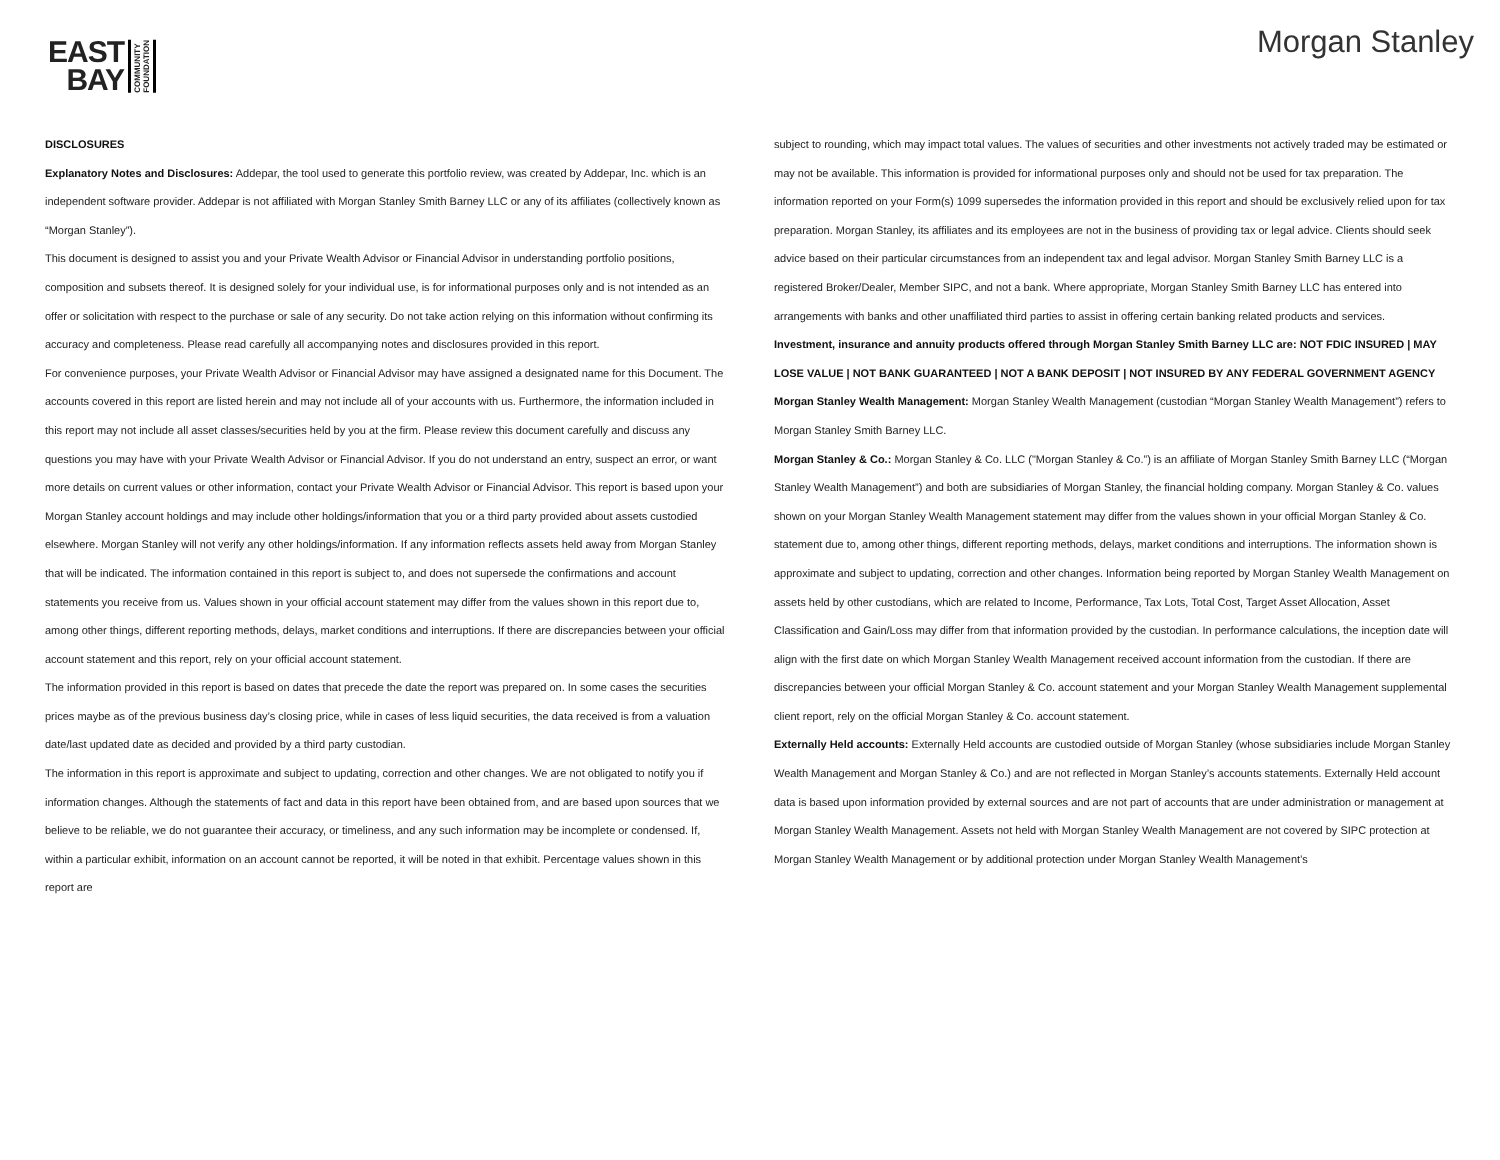EAST
BAY
COMMUNITY
FOUNDATION
Morgan Stanley
DISCLOSURES
Explanatory Notes and Disclosures: Addepar, the tool used to generate this portfolio review, was created by Addepar, Inc. which is an independent software provider. Addepar is not affiliated with Morgan Stanley Smith Barney LLC or any of its affiliates (collectively known as “Morgan Stanley”).
This document is designed to assist you and your Private Wealth Advisor or Financial Advisor in understanding portfolio positions, composition and subsets thereof. It is designed solely for your individual use, is for informational purposes only and is not intended as an offer or solicitation with respect to the purchase or sale of any security. Do not take action relying on this information without confirming its accuracy and completeness. Please read carefully all accompanying notes and disclosures provided in this report.
For convenience purposes, your Private Wealth Advisor or Financial Advisor may have assigned a designated name for this Document. The accounts covered in this report are listed herein and may not include all of your accounts with us. Furthermore, the information included in this report may not include all asset classes/securities held by you at the firm. Please review this document carefully and discuss any questions you may have with your Private Wealth Advisor or Financial Advisor. If you do not understand an entry, suspect an error, or want more details on current values or other information, contact your Private Wealth Advisor or Financial Advisor. This report is based upon your Morgan Stanley account holdings and may include other holdings/information that you or a third party provided about assets custodied elsewhere. Morgan Stanley will not verify any other holdings/information. If any information reflects assets held away from Morgan Stanley that will be indicated. The information contained in this report is subject to, and does not supersede the confirmations and account statements you receive from us. Values shown in your official account statement may differ from the values shown in this report due to, among other things, different reporting methods, delays, market conditions and interruptions. If there are discrepancies between your official account statement and this report, rely on your official account statement.
The information provided in this report is based on dates that precede the date the report was prepared on. In some cases the securities prices maybe as of the previous business day’s closing price, while in cases of less liquid securities, the data received is from a valuation date/last updated date as decided and provided by a third party custodian.
The information in this report is approximate and subject to updating, correction and other changes. We are not obligated to notify you if information changes. Although the statements of fact and data in this report have been obtained from, and are based upon sources that we believe to be reliable, we do not guarantee their accuracy, or timeliness, and any such information may be incomplete or condensed. If, within a particular exhibit, information on an account cannot be reported, it will be noted in that exhibit. Percentage values shown in this report are
subject to rounding, which may impact total values. The values of securities and other investments not actively traded may be estimated or may not be available. This information is provided for informational purposes only and should not be used for tax preparation. The information reported on your Form(s) 1099 supersedes the information provided in this report and should be exclusively relied upon for tax preparation. Morgan Stanley, its affiliates and its employees are not in the business of providing tax or legal advice. Clients should seek advice based on their particular circumstances from an independent tax and legal advisor. Morgan Stanley Smith Barney LLC is a registered Broker/Dealer, Member SIPC, and not a bank. Where appropriate, Morgan Stanley Smith Barney LLC has entered into arrangements with banks and other unaffiliated third parties to assist in offering certain banking related products and services.
Investment, insurance and annuity products offered through Morgan Stanley Smith Barney LLC are: NOT FDIC INSURED | MAY LOSE VALUE | NOT BANK GUARANTEED | NOT A BANK DEPOSIT | NOT INSURED BY ANY FEDERAL GOVERNMENT AGENCY
Morgan Stanley Wealth Management: Morgan Stanley Wealth Management (custodian “Morgan Stanley Wealth Management”) refers to Morgan Stanley Smith Barney LLC.
Morgan Stanley & Co.: Morgan Stanley & Co. LLC ("Morgan Stanley & Co.”) is an affiliate of Morgan Stanley Smith Barney LLC (“Morgan Stanley Wealth Management”) and both are subsidiaries of Morgan Stanley, the financial holding company. Morgan Stanley & Co. values shown on your Morgan Stanley Wealth Management statement may differ from the values shown in your official Morgan Stanley & Co. statement due to, among other things, different reporting methods, delays, market conditions and interruptions. The information shown is approximate and subject to updating, correction and other changes. Information being reported by Morgan Stanley Wealth Management on assets held by other custodians, which are related to Income, Performance, Tax Lots, Total Cost, Target Asset Allocation, Asset Classification and Gain/Loss may differ from that information provided by the custodian. In performance calculations, the inception date will align with the first date on which Morgan Stanley Wealth Management received account information from the custodian. If there are discrepancies between your official Morgan Stanley & Co. account statement and your Morgan Stanley Wealth Management supplemental client report, rely on the official Morgan Stanley & Co. account statement.
Externally Held accounts: Externally Held accounts are custodied outside of Morgan Stanley (whose subsidiaries include Morgan Stanley Wealth Management and Morgan Stanley & Co.) and are not reflected in Morgan Stanley’s accounts statements. Externally Held account data is based upon information provided by external sources and are not part of accounts that are under administration or management at Morgan Stanley Wealth Management. Assets not held with Morgan Stanley Wealth Management are not covered by SIPC protection at Morgan Stanley Wealth Management or by additional protection under Morgan Stanley Wealth Management’s